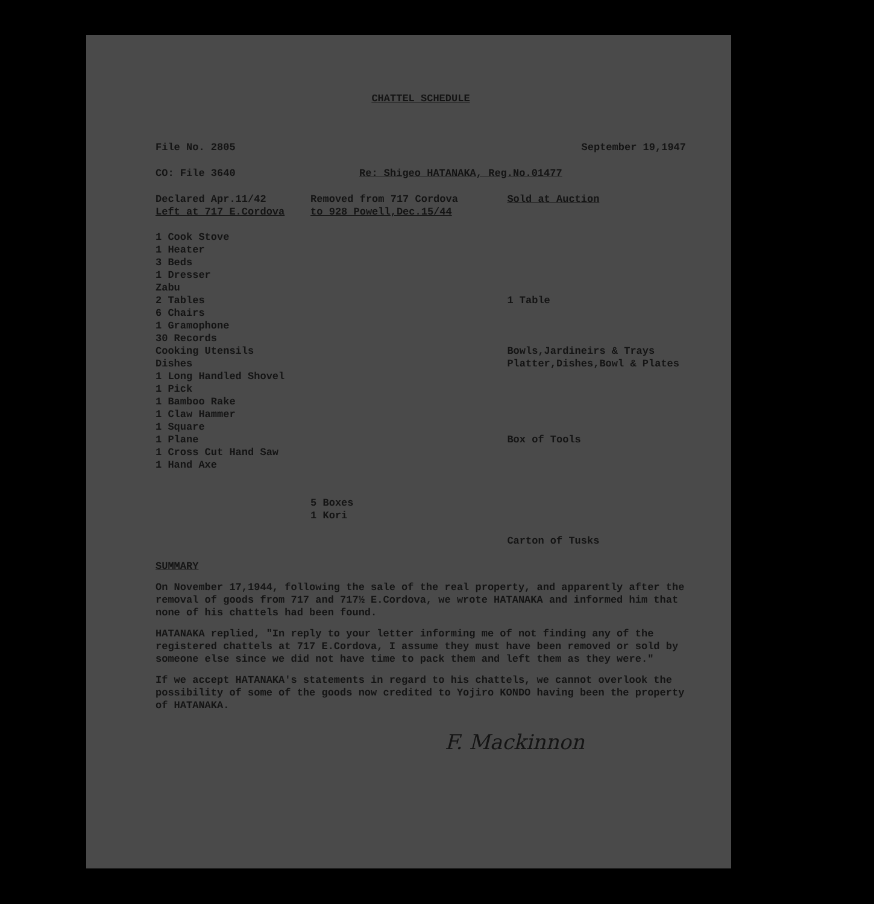CHATTEL SCHEDULE
File No. 2805 September 19,1947
CO: File 3640 Re: Shigeo HATANAKA, Reg.No.01477
Declared Apr.11/42
Left at 717 E.Cordova
1 Cook Stove
1 Heater
3 Beds
1 Dresser
Zabu
2 Tables
6 Chairs
1 Gramophone
30 Records
Cooking Utensils
Dishes
1 Long Handled Shovel
1 Pick
1 Bamboo Rake
1 Claw Hammer
1 Square
1 Plane
1 Cross Cut Hand Saw
1 Hand Axe
Removed from 717 Cordova
to 928 Powell,Dec.15/44
5 Boxes
1 Kori
Sold at Auction
1 Table
Bowls,Jardineirs & Trays
Platter,Dishes,Bowl & Plates
Box of Tools
Carton of Tusks
SUMMARY
On November 17,1944, following the sale of the real property, and apparently after the removal of goods from 717 and 717½ E.Cordova, we wrote HATANAKA and informed him that none of his chattels had been found.
HATANAKA replied, "In reply to your letter informing me of not finding any of the registered chattels at 717 E.Cordova, I assume they must have been removed or sold by someone else since we did not have time to pack them and left them as they were."
If we accept HATANAKA's statements in regard to his chattels, we cannot overlook the possibility of some of the goods now credited to Yojiro KONDO having been the property of HATANAKA.
F. Mackinnon